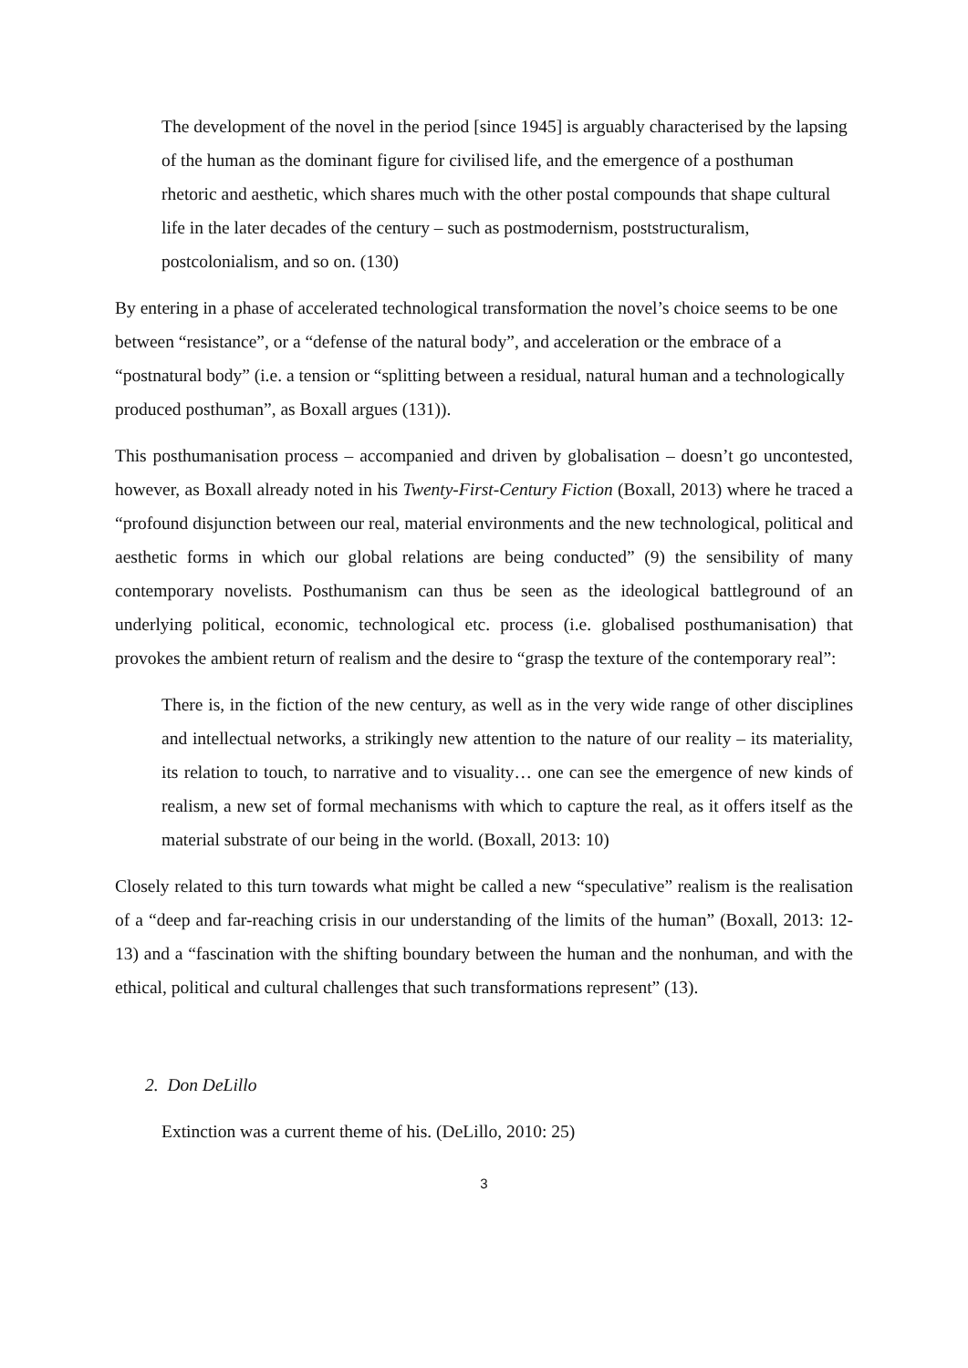The development of the novel in the period [since 1945] is arguably characterised by the lapsing of the human as the dominant figure for civilised life, and the emergence of a posthuman rhetoric and aesthetic, which shares much with the other postal compounds that shape cultural life in the later decades of the century – such as postmodernism, poststructuralism, postcolonialism, and so on. (130)
By entering in a phase of accelerated technological transformation the novel’s choice seems to be one between “resistance”, or a “defense of the natural body”, and acceleration or the embrace of a “postnatural body” (i.e. a tension or “splitting between a residual, natural human and a technologically produced posthuman”, as Boxall argues (131)).
This posthumanisation process – accompanied and driven by globalisation – doesn’t go uncontested, however, as Boxall already noted in his Twenty-First-Century Fiction (Boxall, 2013) where he traced a “profound disjunction between our real, material environments and the new technological, political and aesthetic forms in which our global relations are being conducted” (9) the sensibility of many contemporary novelists. Posthumanism can thus be seen as the ideological battleground of an underlying political, economic, technological etc. process (i.e. globalised posthumanisation) that provokes the ambient return of realism and the desire to “grasp the texture of the contemporary real”:
There is, in the fiction of the new century, as well as in the very wide range of other disciplines and intellectual networks, a strikingly new attention to the nature of our reality – its materiality, its relation to touch, to narrative and to visuality… one can see the emergence of new kinds of realism, a new set of formal mechanisms with which to capture the real, as it offers itself as the material substrate of our being in the world. (Boxall, 2013: 10)
Closely related to this turn towards what might be called a new “speculative” realism is the realisation of a “deep and far-reaching crisis in our understanding of the limits of the human” (Boxall, 2013: 12-13) and a “fascination with the shifting boundary between the human and the nonhuman, and with the ethical, political and cultural challenges that such transformations represent” (13).
2. Don DeLillo
Extinction was a current theme of his. (DeLillo, 2010: 25)
3